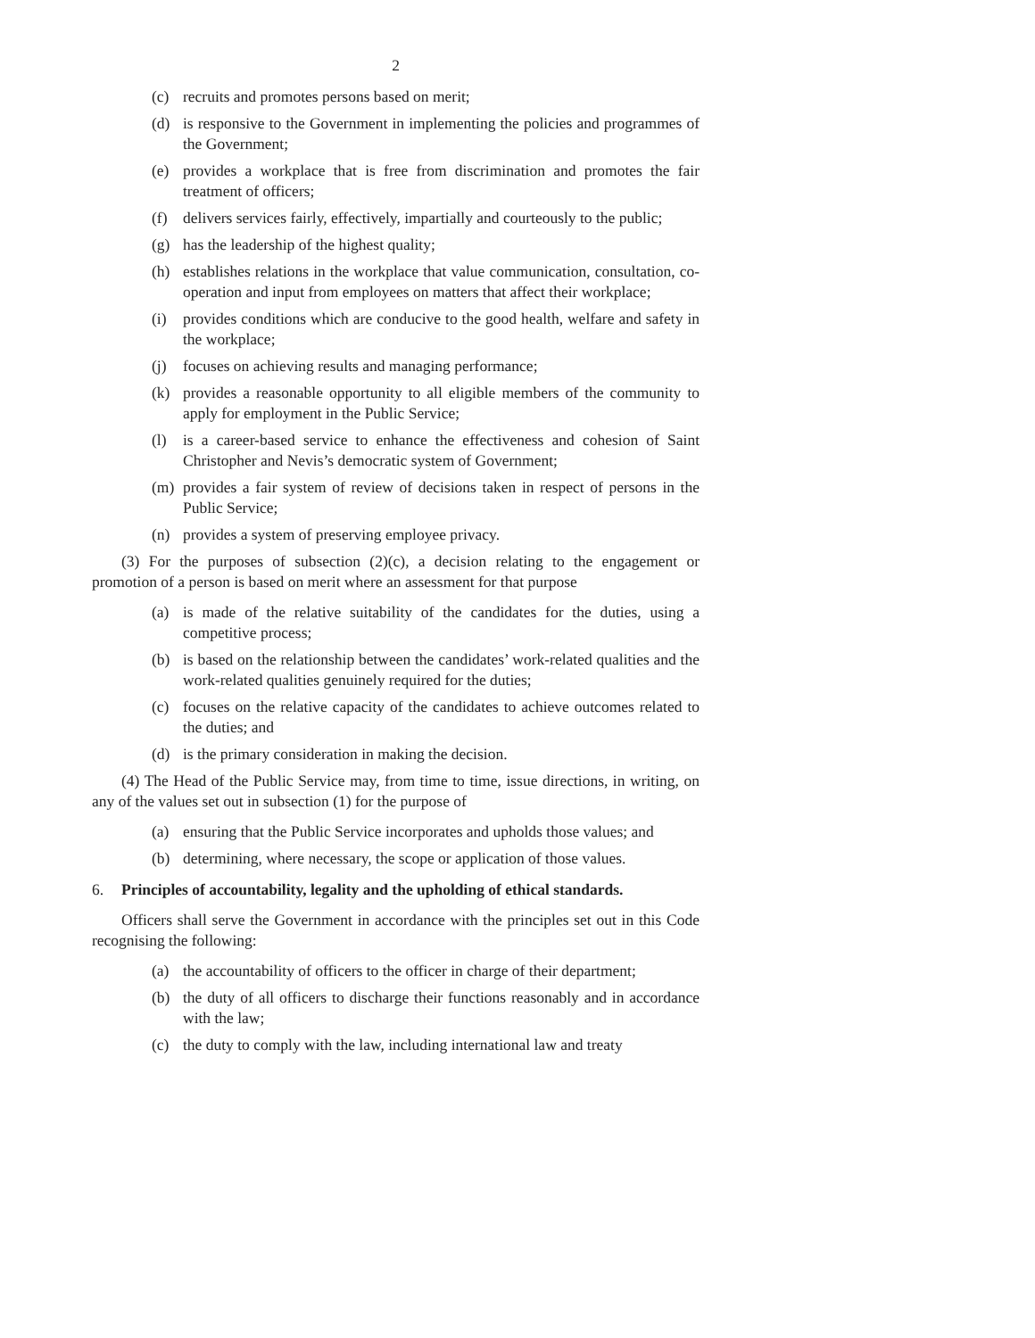2
(c) recruits and promotes persons based on merit;
(d) is responsive to the Government in implementing the policies and programmes of the Government;
(e) provides a workplace that is free from discrimination and promotes the fair treatment of officers;
(f) delivers services fairly, effectively, impartially and courteously to the public;
(g) has the leadership of the highest quality;
(h) establishes relations in the workplace that value communication, consultation, co-operation and input from employees on matters that affect their workplace;
(i) provides conditions which are conducive to the good health, welfare and safety in the workplace;
(j) focuses on achieving results and managing performance;
(k) provides a reasonable opportunity to all eligible members of the community to apply for employment in the Public Service;
(l) is a career-based service to enhance the effectiveness and cohesion of Saint Christopher and Nevis’s democratic system of Government;
(m) provides a fair system of review of decisions taken in respect of persons in the Public Service;
(n) provides a system of preserving employee privacy.
(3) For the purposes of subsection (2)(c), a decision relating to the engagement or promotion of a person is based on merit where an assessment for that purpose
(a) is made of the relative suitability of the candidates for the duties, using a competitive process;
(b) is based on the relationship between the candidates’ work-related qualities and the work-related qualities genuinely required for the duties;
(c) focuses on the relative capacity of the candidates to achieve outcomes related to the duties; and
(d) is the primary consideration in making the decision.
(4) The Head of the Public Service may, from time to time, issue directions, in writing, on any of the values set out in subsection (1) for the purpose of
(a) ensuring that the Public Service incorporates and upholds those values; and
(b) determining, where necessary, the scope or application of those values.
6. Principles of accountability, legality and the upholding of ethical standards.
Officers shall serve the Government in accordance with the principles set out in this Code recognising the following:
(a) the accountability of officers to the officer in charge of their department;
(b) the duty of all officers to discharge their functions reasonably and in accordance with the law;
(c) the duty to comply with the law, including international law and treaty